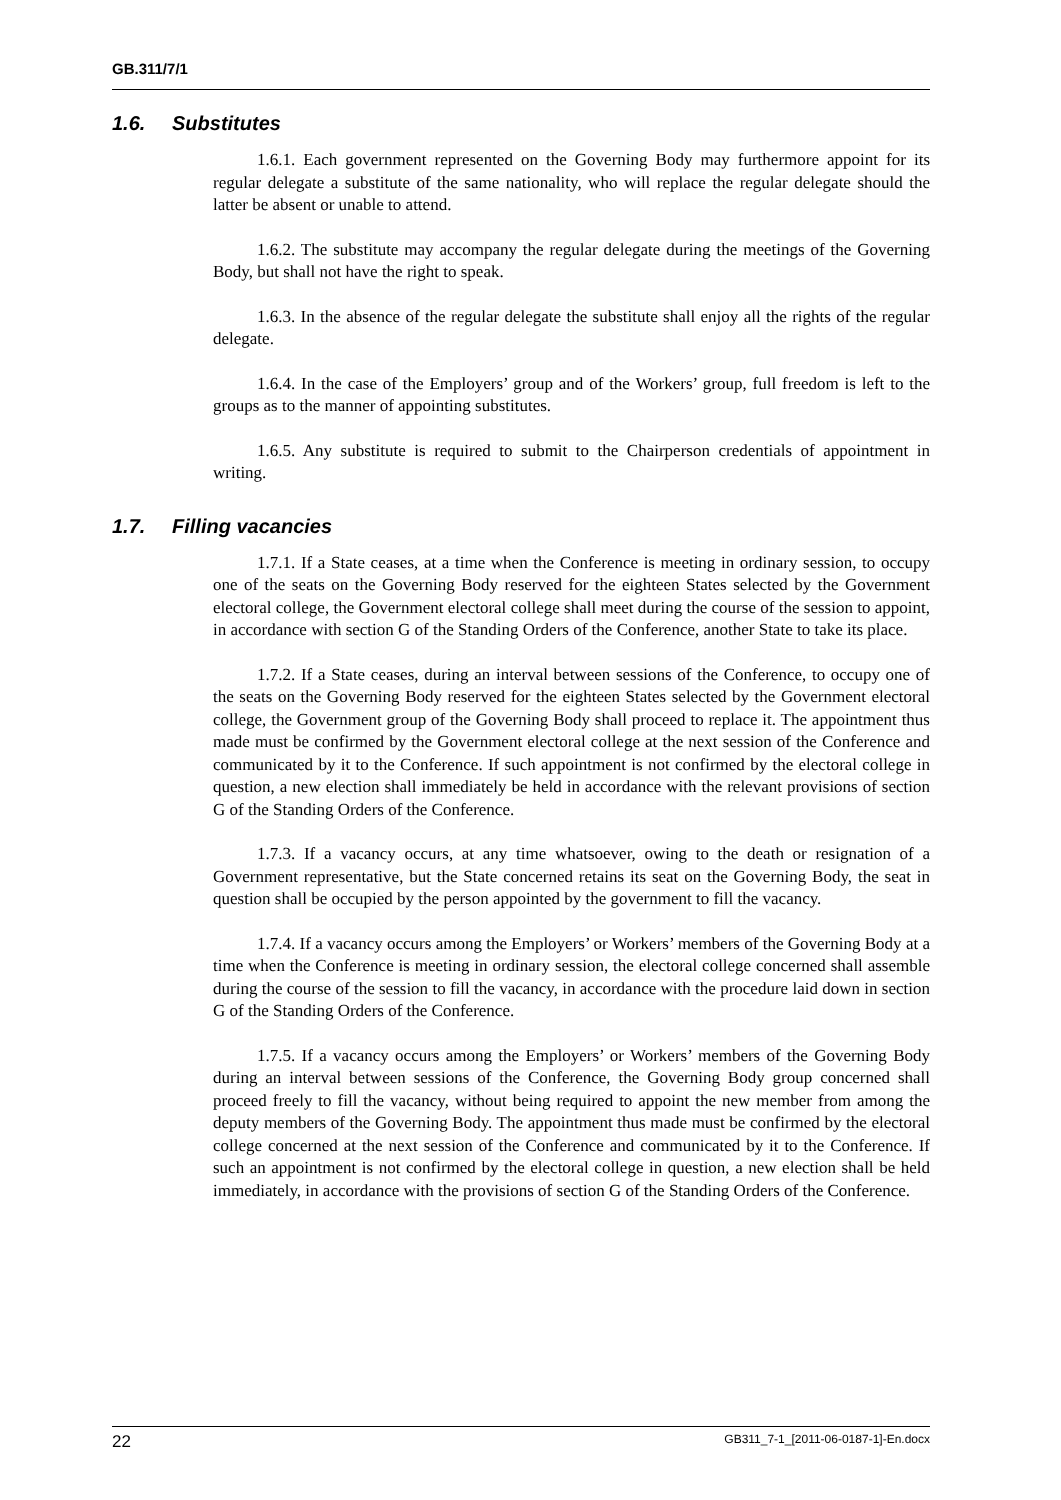GB.311/7/1
1.6. Substitutes
1.6.1. Each government represented on the Governing Body may furthermore appoint for its regular delegate a substitute of the same nationality, who will replace the regular delegate should the latter be absent or unable to attend.
1.6.2. The substitute may accompany the regular delegate during the meetings of the Governing Body, but shall not have the right to speak.
1.6.3. In the absence of the regular delegate the substitute shall enjoy all the rights of the regular delegate.
1.6.4. In the case of the Employers’ group and of the Workers’ group, full freedom is left to the groups as to the manner of appointing substitutes.
1.6.5. Any substitute is required to submit to the Chairperson credentials of appointment in writing.
1.7. Filling vacancies
1.7.1. If a State ceases, at a time when the Conference is meeting in ordinary session, to occupy one of the seats on the Governing Body reserved for the eighteen States selected by the Government electoral college, the Government electoral college shall meet during the course of the session to appoint, in accordance with section G of the Standing Orders of the Conference, another State to take its place.
1.7.2. If a State ceases, during an interval between sessions of the Conference, to occupy one of the seats on the Governing Body reserved for the eighteen States selected by the Government electoral college, the Government group of the Governing Body shall proceed to replace it. The appointment thus made must be confirmed by the Government electoral college at the next session of the Conference and communicated by it to the Conference. If such appointment is not confirmed by the electoral college in question, a new election shall immediately be held in accordance with the relevant provisions of section G of the Standing Orders of the Conference.
1.7.3. If a vacancy occurs, at any time whatsoever, owing to the death or resignation of a Government representative, but the State concerned retains its seat on the Governing Body, the seat in question shall be occupied by the person appointed by the government to fill the vacancy.
1.7.4. If a vacancy occurs among the Employers’ or Workers’ members of the Governing Body at a time when the Conference is meeting in ordinary session, the electoral college concerned shall assemble during the course of the session to fill the vacancy, in accordance with the procedure laid down in section G of the Standing Orders of the Conference.
1.7.5. If a vacancy occurs among the Employers’ or Workers’ members of the Governing Body during an interval between sessions of the Conference, the Governing Body group concerned shall proceed freely to fill the vacancy, without being required to appoint the new member from among the deputy members of the Governing Body. The appointment thus made must be confirmed by the electoral college concerned at the next session of the Conference and communicated by it to the Conference. If such an appointment is not confirmed by the electoral college in question, a new election shall be held immediately, in accordance with the provisions of section G of the Standing Orders of the Conference.
22 GB311_7-1_[2011-06-0187-1]-En.docx